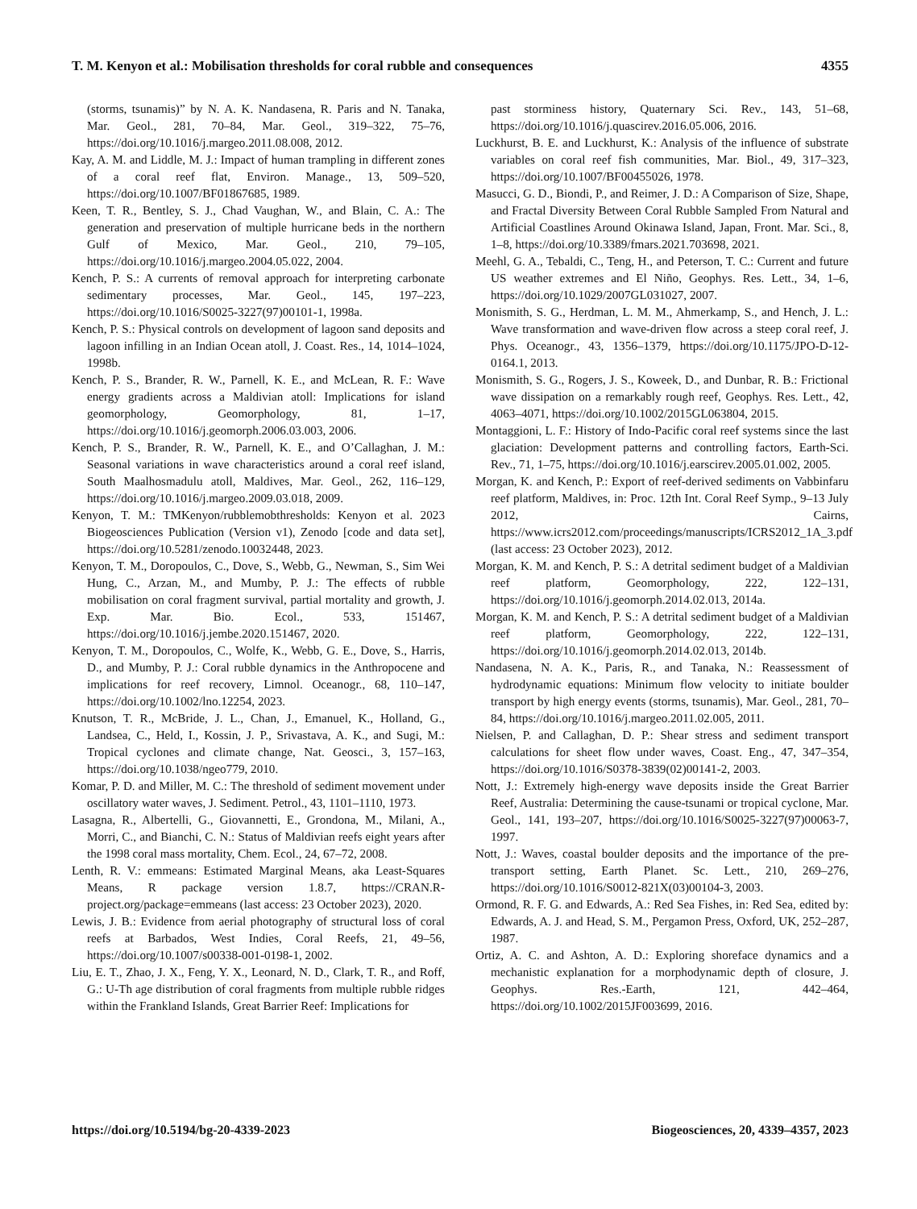T. M. Kenyon et al.: Mobilisation thresholds for coral rubble and consequences 4355
(storms, tsunamis)” by N. A. K. Nandasena, R. Paris and N. Tanaka, Mar. Geol., 281, 70–84, Mar. Geol., 319–322, 75–76, https://doi.org/10.1016/j.margeo.2011.08.008, 2012.
Kay, A. M. and Liddle, M. J.: Impact of human trampling in different zones of a coral reef flat, Environ. Manage., 13, 509–520, https://doi.org/10.1007/BF01867685, 1989.
Keen, T. R., Bentley, S. J., Chad Vaughan, W., and Blain, C. A.: The generation and preservation of multiple hurricane beds in the northern Gulf of Mexico, Mar. Geol., 210, 79–105, https://doi.org/10.1016/j.margeo.2004.05.022, 2004.
Kench, P. S.: A currents of removal approach for interpreting carbonate sedimentary processes, Mar. Geol., 145, 197–223, https://doi.org/10.1016/S0025-3227(97)00101-1, 1998a.
Kench, P. S.: Physical controls on development of lagoon sand deposits and lagoon infilling in an Indian Ocean atoll, J. Coast. Res., 14, 1014–1024, 1998b.
Kench, P. S., Brander, R. W., Parnell, K. E., and McLean, R. F.: Wave energy gradients across a Maldivian atoll: Implications for island geomorphology, Geomorphology, 81, 1–17, https://doi.org/10.1016/j.geomorph.2006.03.003, 2006.
Kench, P. S., Brander, R. W., Parnell, K. E., and O’Callaghan, J. M.: Seasonal variations in wave characteristics around a coral reef island, South Maalhosmadulu atoll, Maldives, Mar. Geol., 262, 116–129, https://doi.org/10.1016/j.margeo.2009.03.018, 2009.
Kenyon, T. M.: TMKenyon/rubblemobthresholds: Kenyon et al. 2023 Biogeosciences Publication (Version v1), Zenodo [code and data set], https://doi.org/10.5281/zenodo.10032448, 2023.
Kenyon, T. M., Doropoulos, C., Dove, S., Webb, G., Newman, S., Sim Wei Hung, C., Arzan, M., and Mumby, P. J.: The effects of rubble mobilisation on coral fragment survival, partial mortality and growth, J. Exp. Mar. Bio. Ecol., 533, 151467, https://doi.org/10.1016/j.jembe.2020.151467, 2020.
Kenyon, T. M., Doropoulos, C., Wolfe, K., Webb, G. E., Dove, S., Harris, D., and Mumby, P. J.: Coral rubble dynamics in the Anthropocene and implications for reef recovery, Limnol. Oceanogr., 68, 110–147, https://doi.org/10.1002/lno.12254, 2023.
Knutson, T. R., McBride, J. L., Chan, J., Emanuel, K., Holland, G., Landsea, C., Held, I., Kossin, J. P., Srivastava, A. K., and Sugi, M.: Tropical cyclones and climate change, Nat. Geosci., 3, 157–163, https://doi.org/10.1038/ngeo779, 2010.
Komar, P. D. and Miller, M. C.: The threshold of sediment movement under oscillatory water waves, J. Sediment. Petrol., 43, 1101–1110, 1973.
Lasagna, R., Albertelli, G., Giovannetti, E., Grondona, M., Milani, A., Morri, C., and Bianchi, C. N.: Status of Maldivian reefs eight years after the 1998 coral mass mortality, Chem. Ecol., 24, 67–72, 2008.
Lenth, R. V.: emmeans: Estimated Marginal Means, aka Least-Squares Means, R package version 1.8.7, https://CRAN.R-project.org/package=emmeans (last access: 23 October 2023), 2020.
Lewis, J. B.: Evidence from aerial photography of structural loss of coral reefs at Barbados, West Indies, Coral Reefs, 21, 49–56, https://doi.org/10.1007/s00338-001-0198-1, 2002.
Liu, E. T., Zhao, J. X., Feng, Y. X., Leonard, N. D., Clark, T. R., and Roff, G.: U-Th age distribution of coral fragments from multiple rubble ridges within the Frankland Islands, Great Barrier Reef: Implications for
past storminess history, Quaternary Sci. Rev., 143, 51–68, https://doi.org/10.1016/j.quascirev.2016.05.006, 2016.
Luckhurst, B. E. and Luckhurst, K.: Analysis of the influence of substrate variables on coral reef fish communities, Mar. Biol., 49, 317–323, https://doi.org/10.1007/BF00455026, 1978.
Masucci, G. D., Biondi, P., and Reimer, J. D.: A Comparison of Size, Shape, and Fractal Diversity Between Coral Rubble Sampled From Natural and Artificial Coastlines Around Okinawa Island, Japan, Front. Mar. Sci., 8, 1–8, https://doi.org/10.3389/fmars.2021.703698, 2021.
Meehl, G. A., Tebaldi, C., Teng, H., and Peterson, T. C.: Current and future US weather extremes and El Niño, Geophys. Res. Lett., 34, 1–6, https://doi.org/10.1029/2007GL031027, 2007.
Monismith, S. G., Herdman, L. M. M., Ahmerkamp, S., and Hench, J. L.: Wave transformation and wave-driven flow across a steep coral reef, J. Phys. Oceanogr., 43, 1356–1379, https://doi.org/10.1175/JPO-D-12-0164.1, 2013.
Monismith, S. G., Rogers, J. S., Koweek, D., and Dunbar, R. B.: Frictional wave dissipation on a remarkably rough reef, Geophys. Res. Lett., 42, 4063–4071, https://doi.org/10.1002/2015GL063804, 2015.
Montaggioni, L. F.: History of Indo-Pacific coral reef systems since the last glaciation: Development patterns and controlling factors, Earth-Sci. Rev., 71, 1–75, https://doi.org/10.1016/j.earscirev.2005.01.002, 2005.
Morgan, K. and Kench, P.: Export of reef-derived sediments on Vabbinfaru reef platform, Maldives, in: Proc. 12th Int. Coral Reef Symp., 9–13 July 2012, Cairns, https://www.icrs2012.com/proceedings/manuscripts/ICRS2012_1A_3.pdf (last access: 23 October 2023), 2012.
Morgan, K. M. and Kench, P. S.: A detrital sediment budget of a Maldivian reef platform, Geomorphology, 222, 122–131, https://doi.org/10.1016/j.geomorph.2014.02.013, 2014a.
Morgan, K. M. and Kench, P. S.: A detrital sediment budget of a Maldivian reef platform, Geomorphology, 222, 122–131, https://doi.org/10.1016/j.geomorph.2014.02.013, 2014b.
Nandasena, N. A. K., Paris, R., and Tanaka, N.: Reassessment of hydrodynamic equations: Minimum flow velocity to initiate boulder transport by high energy events (storms, tsunamis), Mar. Geol., 281, 70–84, https://doi.org/10.1016/j.margeo.2011.02.005, 2011.
Nielsen, P. and Callaghan, D. P.: Shear stress and sediment transport calculations for sheet flow under waves, Coast. Eng., 47, 347–354, https://doi.org/10.1016/S0378-3839(02)00141-2, 2003.
Nott, J.: Extremely high-energy wave deposits inside the Great Barrier Reef, Australia: Determining the cause-tsunami or tropical cyclone, Mar. Geol., 141, 193–207, https://doi.org/10.1016/S0025-3227(97)00063-7, 1997.
Nott, J.: Waves, coastal boulder deposits and the importance of the pre-transport setting, Earth Planet. Sc. Lett., 210, 269–276, https://doi.org/10.1016/S0012-821X(03)00104-3, 2003.
Ormond, R. F. G. and Edwards, A.: Red Sea Fishes, in: Red Sea, edited by: Edwards, A. J. and Head, S. M., Pergamon Press, Oxford, UK, 252–287, 1987.
Ortiz, A. C. and Ashton, A. D.: Exploring shoreface dynamics and a mechanistic explanation for a morphodynamic depth of closure, J. Geophys. Res.-Earth, 121, 442–464, https://doi.org/10.1002/2015JF003699, 2016.
https://doi.org/10.5194/bg-20-4339-2023 Biogeosciences, 20, 4339–4357, 2023